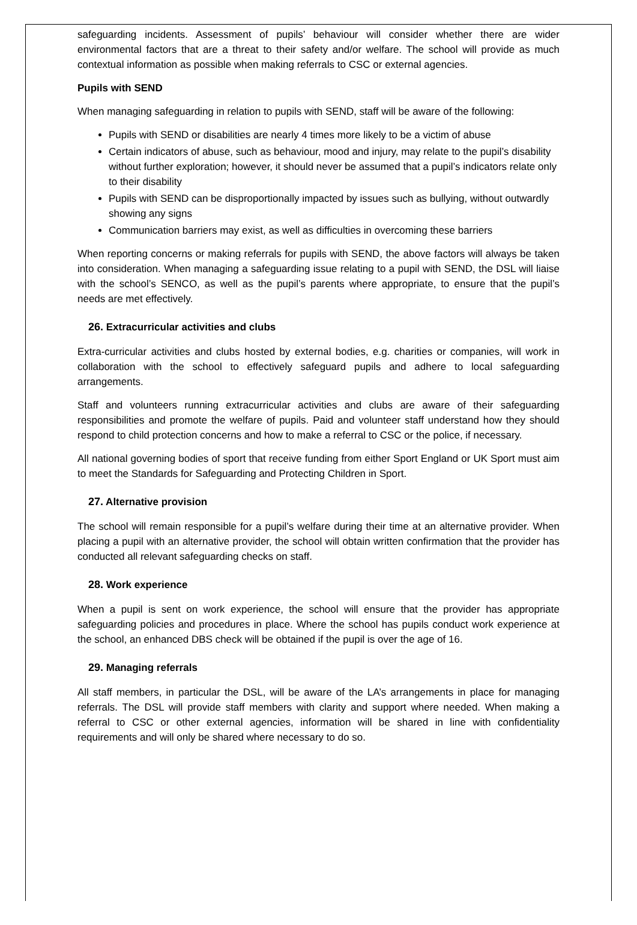safeguarding incidents. Assessment of pupils’ behaviour will consider whether there are wider environmental factors that are a threat to their safety and/or welfare. The school will provide as much contextual information as possible when making referrals to CSC or external agencies.
Pupils with SEND
When managing safeguarding in relation to pupils with SEND, staff will be aware of the following:
Pupils with SEND or disabilities are nearly 4 times more likely to be a victim of abuse
Certain indicators of abuse, such as behaviour, mood and injury, may relate to the pupil’s disability without further exploration; however, it should never be assumed that a pupil’s indicators relate only to their disability
Pupils with SEND can be disproportionally impacted by issues such as bullying, without outwardly showing any signs
Communication barriers may exist, as well as difficulties in overcoming these barriers
When reporting concerns or making referrals for pupils with SEND, the above factors will always be taken into consideration. When managing a safeguarding issue relating to a pupil with SEND, the DSL will liaise with the school’s SENCO, as well as the pupil’s parents where appropriate, to ensure that the pupil’s needs are met effectively.
26. Extracurricular activities and clubs
Extra-curricular activities and clubs hosted by external bodies, e.g. charities or companies, will work in collaboration with the school to effectively safeguard pupils and adhere to local safeguarding arrangements.
Staff and volunteers running extracurricular activities and clubs are aware of their safeguarding responsibilities and promote the welfare of pupils. Paid and volunteer staff understand how they should respond to child protection concerns and how to make a referral to CSC or the police, if necessary.
All national governing bodies of sport that receive funding from either Sport England or UK Sport must aim to meet the Standards for Safeguarding and Protecting Children in Sport.
27. Alternative provision
The school will remain responsible for a pupil’s welfare during their time at an alternative provider. When placing a pupil with an alternative provider, the school will obtain written confirmation that the provider has conducted all relevant safeguarding checks on staff.
28. Work experience
When a pupil is sent on work experience, the school will ensure that the provider has appropriate safeguarding policies and procedures in place. Where the school has pupils conduct work experience at the school, an enhanced DBS check will be obtained if the pupil is over the age of 16.
29. Managing referrals
All staff members, in particular the DSL, will be aware of the LA’s arrangements in place for managing referrals. The DSL will provide staff members with clarity and support where needed. When making a referral to CSC or other external agencies, information will be shared in line with confidentiality requirements and will only be shared where necessary to do so.